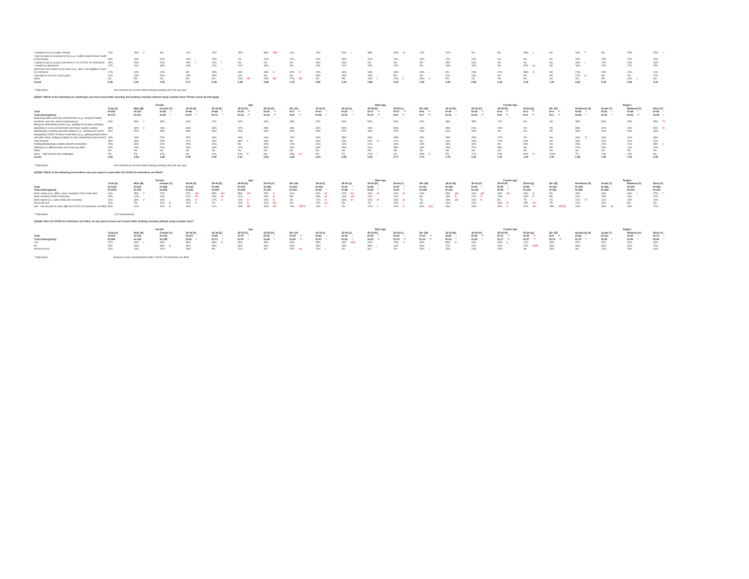| I wanted to be in a better climate. | 21% | 28% C | 6% | 11% | 22% | 28% | 58% DEh | 11% | 11% | 29% i | 38% | 62% lm | 12% | 10% | 0% | 0% | 18% o | 0% | 34% T | 9% | 20% | 23% t |
| I had to make an emergency trip (e.g., health-related travel, death in the family). | 18% | 18% | 20% | 18% | 23% | 7% | 17% | 27% | 10% | 26% | 10% | 19% | 29% | 27% | 14% | 0% | 0% | 0% | 26% | 15% | 12% | 20% |
| I wanted to go to a place with fewer or no COVID-19 restrictions. | 18% | 15% | 24% | 23% f | 24% f | 0% | 0% | 0% | 19% | 23% | 0% | 0% | 0% | 29% | 26% | 0% | 0% | 0% | 28% t | 12% | 13% | 19% |
| I wanted an adventure. | 17% | 16% | 18% | 14% | 21% | 21% | 18% | 0% | 10% | 21% | 29% | 12% | 0% | 18% | 20% | 0% | 67% np | 0% | 19% | 17% | 17% | 15% |
| Someone else asked me to travel (e.g., take a trip together, travel to visit them). | 17% | 19% | 12% | 9% | 18% | 16% | 36% d | 42% D | 12% | 18% | 16% | 33% | 44% i | 6% | 19% | 17% | 58% N | 0% | 21% | 23% | 12% | 10% |
| I decided to move to a new place. | 12% | 13% | 10% | 13% | 15% | 11% | 4% | 0% | 15% | 15% | 15% | 5% | 0% | 11% | 13% | 0% | 0% | 0% | 21% tu | 6% | 4% | 17% |
| Other | 4% | 6% | 0% | 0% | 0% | 10% DE | 20% DE | 27% DE | 0% | 0% | 13% ii | 22% ll | 29% ll | 0% | 0% | 0% | 0% | 0% | 4% | 4% | 10% v | 0% |
| Count | 2.95 | 3.15 | 2.55 | 2.71 | 3.28 | 2.48 | 3.86 | 1.76 | 2.80 | 3.44 | 2.86 | 3.93 | 1.82 | 2.59 | 2.82 | 1.46 | 3.23 | 1.00 | 3.63 | 2.32 | 2.56 | 3.31 |
* Table Base: Has traveled out of town while working remotely over the last year
Q53Q7: Which of the following are challenges you have faced while traveling and working remotely without using vacation time? Please select all that apply.
| | | Gender | | Age | | | | | Male Age | | | | | Female Age | | | | | Region | | | |
| --- | --- | --- | --- | --- | --- | --- | --- | --- | --- | --- | --- | --- | --- | --- | --- | --- | --- | --- | --- | --- | --- | --- |
| | Total (A) | Male (B) | Female (C) | 18-34 (D) | 35-44 (E) | 45-54 (F) | 55-64 (G) | 65+ (H) | 18-34 (I) | 35-44 (J) | 45-54 (K) | 55-64 (L) | 65+ (M) | 18-34 (N) | 35-44 (O) | 45-54 (P) | 55-64 (Q) | 65+ (R) | Northeast (S) | South (T) | Midwest (U) | West (V) |
| Total | N=203 | N=137 | N=65 * | N=86 * | N=68 * | N=23 ** | N=19 ** | N=7 ** | N=47 * | N=50 * | N=17 ** | N=17 ** | N=6 ** | N=39 * | N=18 ** | N=6 ** | N=2 ** | N=0 ** | N=45 * | N=61 * | N=38 * | N=59 * |
| Total (Unweighted) | N=174 | N=111 | N=62 * | N=67 * | N=72 * | N=15 ** | N=12 ** | N=8 ** | N=36 * | N=51 * | N=10 ** | N=8 ** | N=7 ** | N=31 * | N=21 ** | N=5 ** | N=4 ** | N=1 ** | N=58 * | N=51 * | N=26 ** | N=39 * |
| Balancing other personal commitments (e.g., caring for family members, pet care, home maintenance) | 44% | 50% c | 33% | 42% | 47% | 44% | 44% | 39% | 47% | 50% | 54% | 49% | 42% | 36% | 38% | 17% | 0% | 0% | 48% | 30% | 28% | 65% TU |
| Being too distracted to work (e.g., wanting to do other activities, adjusting to a new environment, too many people nearby) | 36% | 42% C | 24% | 34% | 43% | 22% | 45% | 13% | 42% | 50% | 19% | 50% | 14% | 25% | 22% | 29% | 0% | 0% | 33% | 31% | 22% | 52% tU |
| Maintaining a healthy work-life balance (i.e., working too much) | 34% | 37% | 28% | 33% | 36% | 26% | 33% | 42% | 34% | 37% | 36% | 37% | 44% | 31% | 34% | 0% | 0% | 0% | 43% | 31% | 26% | 34% |
| Navigating COVID-19 travel restrictions (e.g., getting tested before and after travel, finding locations to visit, disinfecting hotel rooms) | 29% | 31% | 27% | 25% | 34% | 29% | 41% | 12% | 23% | 35% | 34% | 45% | 13% | 28% | 32% | 17% | 0% | 0% | 46% Tv | 20% | 31% | 26% |
| Cost of travel | 26% | 28% | 22% | 27% | 23% | 39% h | 28% | 0% | 31% | 23% | 47% m | 27% | 0% | 21% | 23% | 17% | 40% | 0% | 26% | 21% | 41% | 22% |
| Finding/Maintaining a stable internet connection | 25% | 28% | 20% | 25% | 31% | 8% | 35% | 12% | 31% | 31% | 11% | 34% | 13% | 18% | 30% | 0% | 40% | 0% | 28% | 24% | 10% | 35% u |
| Working in a different time zone than my office | 23% | 24% | 21% | 19% | 26% | 22% | 32% | 14% | 23% | 26% | 11% | 35% | 15% | 15% | 27% | 50% | 0% | 0% | 17% | 20% | 21% | 31% |
| Other | 0% | 0% | 0% | 0% | 0% | 0% | 0% | 0% | 0% | 0% | 0% | 0% | 0% | 0% | 0% | 0% | 0% | 0% | 0% | 0% | 0% | 0% |
| None - I did not face any challenges | 9% | 7% | 12% | 4% | 10% | 21% D | 6% | 33% De | 3% | 7% | 21% i | 0% | 29% ij | 5% | 17% | 20% | 60% N | 100% | 7% | 13% | 14% | 3% |
| Count | 2.26 | 2.46 | 1.86 | 2.09 | 2.49 | 2.11 | 2.63 | 1.65 | 2.34 | 2.58 | 2.33 | 2.77 | 1.70 | 1.79 | 2.22 | 1.51 | 1.40 | 1.00 | 2.48 | 1.90 | 1.91 | 2.69 |
* Table Base: Has traveled out of town while working remotely over the last year
Q53Q8: Which of the following best defines how you expect to work after all COVID-19 restrictions are lifted?
| | | Gender | | Age | | | | | Male Age | | | | | Female Age | | | | | Region | | | |
| --- | --- | --- | --- | --- | --- | --- | --- | --- | --- | --- | --- | --- | --- | --- | --- | --- | --- | --- | --- | --- | --- | --- |
| | Total (A) | Male (B) | Female (C) | 18-34 (D) | 35-44 (E) | 45-54 (F) | 55-64 (G) | 65+ (H) | 18-34 (I) | 35-44 (J) | 45-54 (K) | 55-64 (L) | 65+ (M) | 18-34 (N) | 35-44 (O) | 45-54 (P) | 55-64 (Q) | 65+ (R) | Northeast (S) | South (T) | Midwest (U) | West (V) |
| Total | N=1105 | N=521 | N=568 | N=316 | N=184 | N=175 | N=185 | N=244 | N=152 | N=91 * | N=85 * | N=87 * | N=111 | N=164 | N=93 * | N=90 * | N=98 * | N=133 | N=195 | N=426 | N=219 | N=265 |
| Total (Unweighted) | N=1105 | N=450 | N=642 | N=250 | N=200 | N=148 | N=197 | N=310 | N=99 * | N=88 * | N=53 * | N=67 * | N=149 | N=151 | N=112 | N=95 * | N=130 | N=161 | N=263 | N=418 | N=214 | N=210 |
| Work onsite (e.g., office, store, hospital) 100% of the time | 31% | 35% C | 27% | 37% GH | 45% GH | 38% GH | 25% H | 11% | 40% M | 47% lM | 42% M | 31% M | 14% | 35% QR | 42% QR | 34% qR | 20% R | 9% | 28% | 26% | 34% t | 37% T |
| Work remotely 100% of the time | 15% | 17% | 13% | 21% FH | 20% fH | 11% | 15% H | 5% | 23% M | 24% kM | 11% | 14% | 6% | 18% R | 17% R | 10% | 16% R | 5% | 13% | 15% | 14% | 17% |
| Work hybrid (i.e., work onsite and remotely) | 14% | 18% C | 10% | 18% H | 17% H | 16% H | 15% H | 4% | 17% m | 23% M | 24% M | 23% M | 7% | 18% QR | 11% R | 8% r | 7% r | 2% | 21% TV | 12% | 15% | 10% |
| Not at all sure | 10% | 7% | 13% B | 12% H | 7% | 13% H | 15% EH | 6% | 10% jm | 3% | 7% | 10% j | 4% | 13% | 10% | 19% R | 20% oR | 7% | 12% | 12% | 8% | 8% |
| N/A - I do not plan to work after all COVID-19 restrictions are lifted | 30% | 24% | 37% B | 13% | 11% | 23% DE | 30% DE | 74% DEFG | 10% J | 2% | 17% J | 22% IJ | 69% IJKL | 16% | 20% | 29% n | 37% NO | 78% NOPQ | 26% | 36% Sv | 29% | 27% |
* Table Base: U.S. Respondents
Q53Q9: After all COVID-19 restrictions are lifted, do you plan to travel out of town while working remotely without using vacation time?
| | | Gender | | Age | | | | | Male Age | | | | | Female Age | | | | | Region | | | |
| --- | --- | --- | --- | --- | --- | --- | --- | --- | --- | --- | --- | --- | --- | --- | --- | --- | --- | --- | --- | --- | --- | --- |
| | Total (A) | Male (B) | Female (C) | 18-34 (D) | 35-44 (E) | 45-54 (F) | 55-64 (G) | 65+ (H) | 18-34 (I) | 35-44 (J) | 45-54 (K) | 55-64 (L) | 65+ (M) | 18-34 (N) | 35-44 (O) | 45-54 (P) | 55-64 (Q) | 65+ (R) | Northeast (S) | South (T) | Midwest (U) | West (V) |
| Total | N=315 | N=181 | N=132 | N=121 | N=69 * | N=47 * | N=55 * | N=23 ** | N=61 * | N=43 * | N=30 * | N=32 * | N=15 ** | N=60 * | N=26 ** | N=17 ** | N=23 ** | N=9 ** | N=66 * | N=113 | N=63 * | N=73 * |
| Total (Unweighted) | N=269 | N=129 | N=138 | N=91 * | N=71 * | N=37 * | N=46 * | N=24 ** | N=37 * | N=39 * | N=20 ** | N=19 ** | N=14 ** | N=54 * | N=32 * | N=17 ** | N=27 ** | N=10 ** | N=79 * | N=95 * | N=46 * | N=49 * |
| Yes | 57% | 63% c | 49% | 56% | 68% H | 56% | 55% | 34% | 55% | 82% IKM | 52% | 79% m | 35% | 58% Q | 44% | 63% q | 21% | 33% | 57% | 57% | 50% | 63% |
| No | 30% | 24% | 39% B | 26% | 25% | 33% | 40% | 40% | 25% | 15% | 39% j | 14% | 39% | 27% | 42% | 22% | 76% NOP | 43% | 34% | 30% | 32% | 27% |
| Not at all sure | 13% | 13% | 12% | 18% | 8% | 11% | 5% | 25% eg | 20% j | 4% | 9% | 7% | 26% j | 15% | 14% | 15% | 3% | 25% | 9% | 13% | 19% | 10% |
* Table Base: Expect to work remotely/hybrid after COVID-19 restrictions are lifted